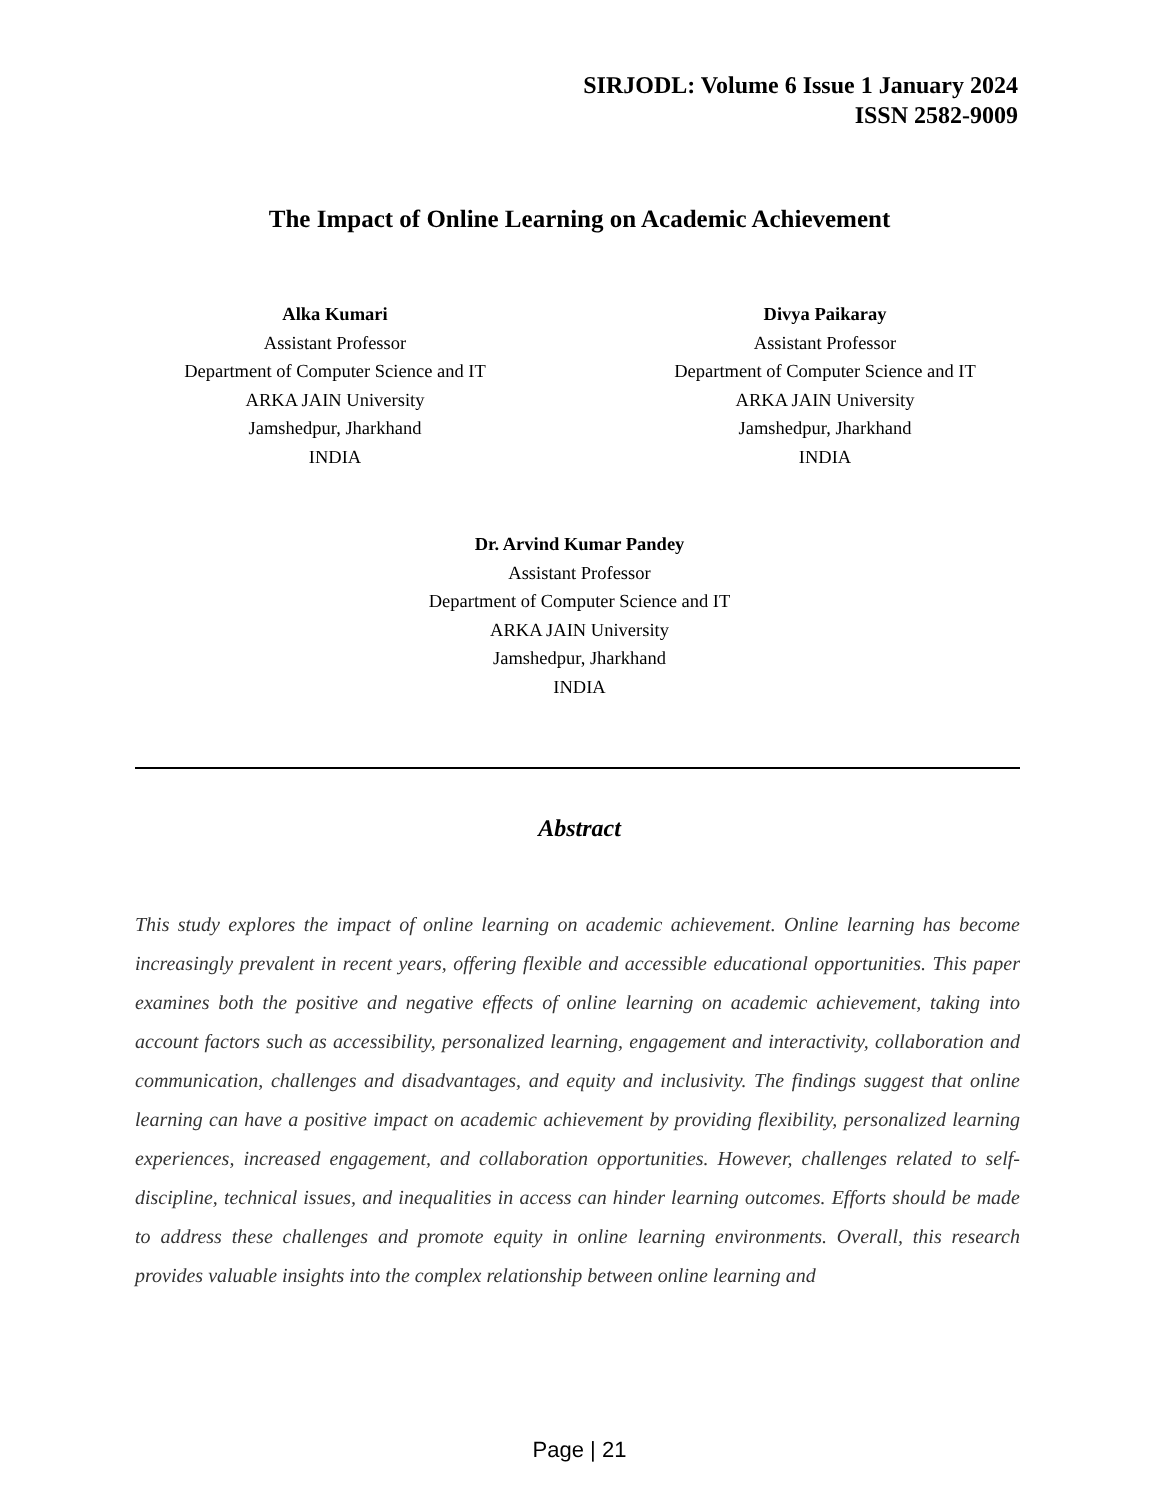SIRJODL: Volume 6 Issue 1 January 2024
ISSN 2582-9009
The Impact of Online Learning on Academic Achievement
Alka Kumari
Assistant Professor
Department of Computer Science and IT
ARKA JAIN University
Jamshedpur, Jharkhand
INDIA
Divya Paikaray
Assistant Professor
Department of Computer Science and IT
ARKA JAIN University
Jamshedpur, Jharkhand
INDIA
Dr. Arvind Kumar Pandey
Assistant Professor
Department of Computer Science and IT
ARKA JAIN University
Jamshedpur, Jharkhand
INDIA
Abstract
This study explores the impact of online learning on academic achievement. Online learning has become increasingly prevalent in recent years, offering flexible and accessible educational opportunities. This paper examines both the positive and negative effects of online learning on academic achievement, taking into account factors such as accessibility, personalized learning, engagement and interactivity, collaboration and communication, challenges and disadvantages, and equity and inclusivity. The findings suggest that online learning can have a positive impact on academic achievement by providing flexibility, personalized learning experiences, increased engagement, and collaboration opportunities. However, challenges related to self-discipline, technical issues, and inequalities in access can hinder learning outcomes. Efforts should be made to address these challenges and promote equity in online learning environments. Overall, this research provides valuable insights into the complex relationship between online learning and
Page | 21